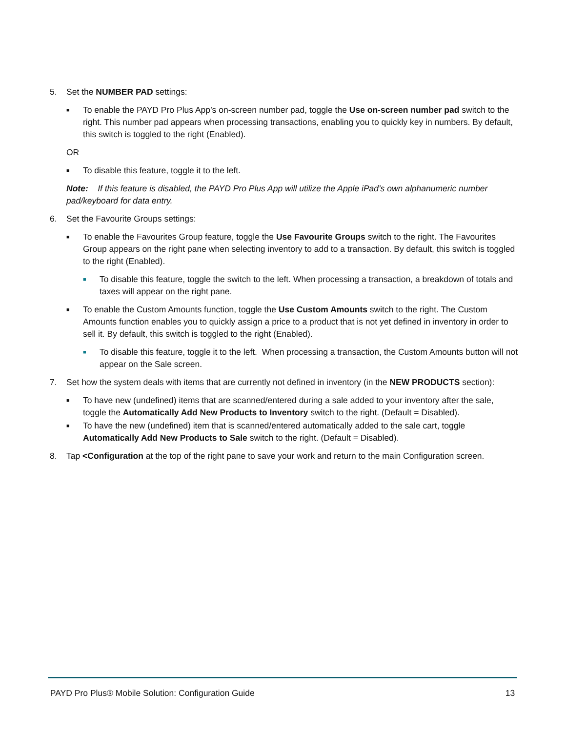5. Set the NUMBER PAD settings:
■ To enable the PAYD Pro Plus App’s on-screen number pad, toggle the Use on-screen number pad switch to the right. This number pad appears when processing transactions, enabling you to quickly key in numbers. By default, this switch is toggled to the right (Enabled).
OR
■ To disable this feature, toggle it to the left.
Note: If this feature is disabled, the PAYD Pro Plus App will utilize the Apple iPad’s own alphanumeric number pad/keyboard for data entry.
6. Set the Favourite Groups settings:
■ To enable the Favourites Group feature, toggle the Use Favourite Groups switch to the right. The Favourites Group appears on the right pane when selecting inventory to add to a transaction. By default, this switch is toggled to the right (Enabled).
■ To disable this feature, toggle the switch to the left. When processing a transaction, a breakdown of totals and taxes will appear on the right pane.
■ To enable the Custom Amounts function, toggle the Use Custom Amounts switch to the right. The Custom Amounts function enables you to quickly assign a price to a product that is not yet defined in inventory in order to sell it. By default, this switch is toggled to the right (Enabled).
■ To disable this feature, toggle it to the left. When processing a transaction, the Custom Amounts button will not appear on the Sale screen.
7. Set how the system deals with items that are currently not defined in inventory (in the NEW PRODUCTS section):
■ To have new (undefined) items that are scanned/entered during a sale added to your inventory after the sale, toggle the Automatically Add New Products to Inventory switch to the right. (Default = Disabled).
■ To have the new (undefined) item that is scanned/entered automatically added to the sale cart, toggle Automatically Add New Products to Sale switch to the right. (Default = Disabled).
8. Tap <Configuration at the top of the right pane to save your work and return to the main Configuration screen.
PAYD Pro Plus® Mobile Solution: Configuration Guide 13